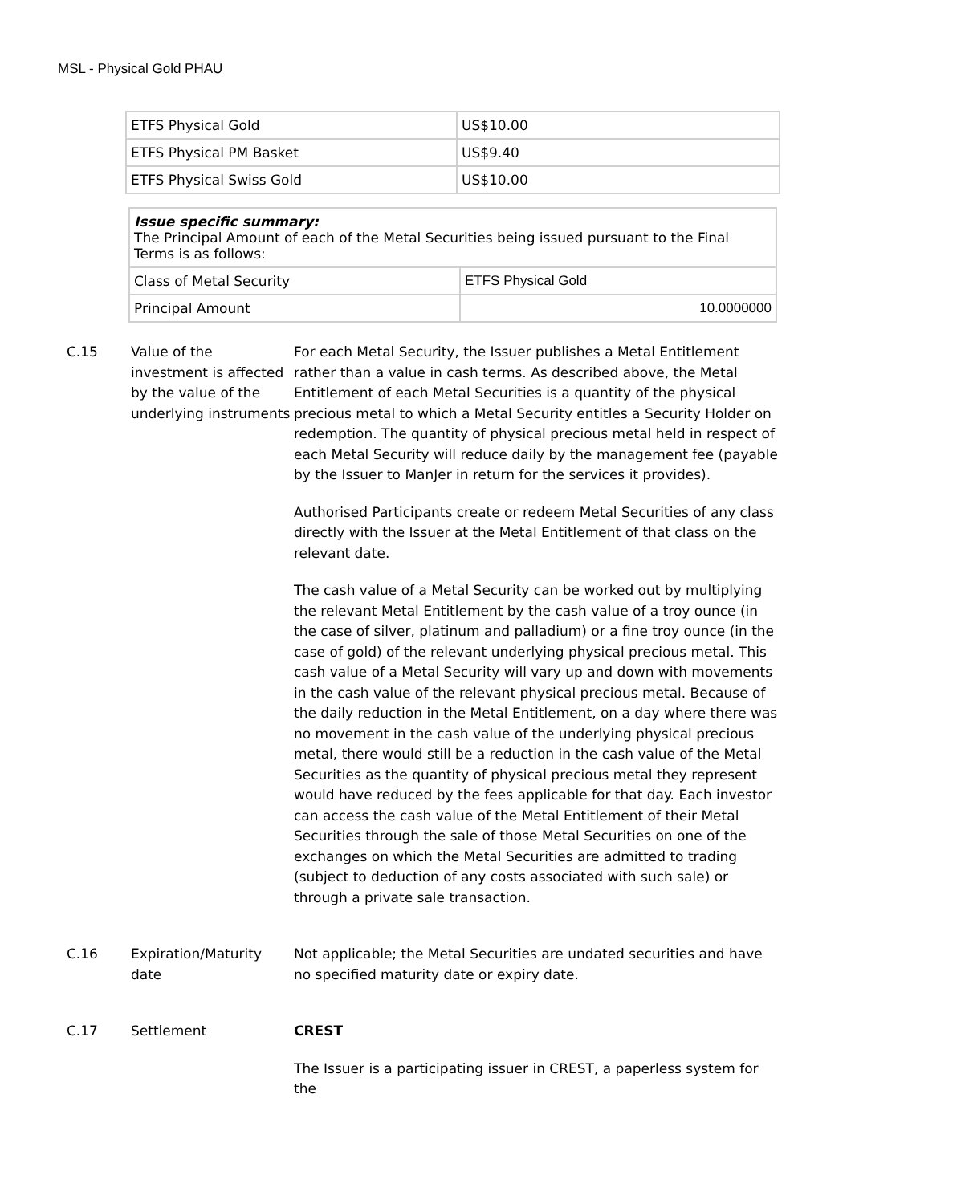MSL - Physical Gold PHAU
| ETFS Physical Gold | US$10.00 |
| ETFS Physical PM Basket | US$9.40 |
| ETFS Physical Swiss Gold | US$10.00 |
| Issue specific summary: The Principal Amount of each of the Metal Securities being issued pursuant to the Final Terms is as follows: | |
| Class of Metal Security | ETFS Physical Gold |
| Principal Amount | 10.0000000 |
C.15 Value of the investment is affected by the value of the underlying instruments
For each Metal Security, the Issuer publishes a Metal Entitlement rather than a value in cash terms. As described above, the Metal Entitlement of each Metal Securities is a quantity of the physical precious metal to which a Metal Security entitles a Security Holder on redemption. The quantity of physical precious metal held in respect of each Metal Security will reduce daily by the management fee (payable by the Issuer to ManJer in return for the services it provides).
Authorised Participants create or redeem Metal Securities of any class directly with the Issuer at the Metal Entitlement of that class on the relevant date.
The cash value of a Metal Security can be worked out by multiplying the relevant Metal Entitlement by the cash value of a troy ounce (in the case of silver, platinum and palladium) or a fine troy ounce (in the case of gold) of the relevant underlying physical precious metal. This cash value of a Metal Security will vary up and down with movements in the cash value of the relevant physical precious metal. Because of the daily reduction in the Metal Entitlement, on a day where there was no movement in the cash value of the underlying physical precious metal, there would still be a reduction in the cash value of the Metal Securities as the quantity of physical precious metal they represent would have reduced by the fees applicable for that day. Each investor can access the cash value of the Metal Entitlement of their Metal Securities through the sale of those Metal Securities on one of the exchanges on which the Metal Securities are admitted to trading (subject to deduction of any costs associated with such sale) or through a private sale transaction.
C.16 Expiration/Maturity date
Not applicable; the Metal Securities are undated securities and have no specified maturity date or expiry date.
C.17 Settlement CREST
The Issuer is a participating issuer in CREST, a paperless system for the